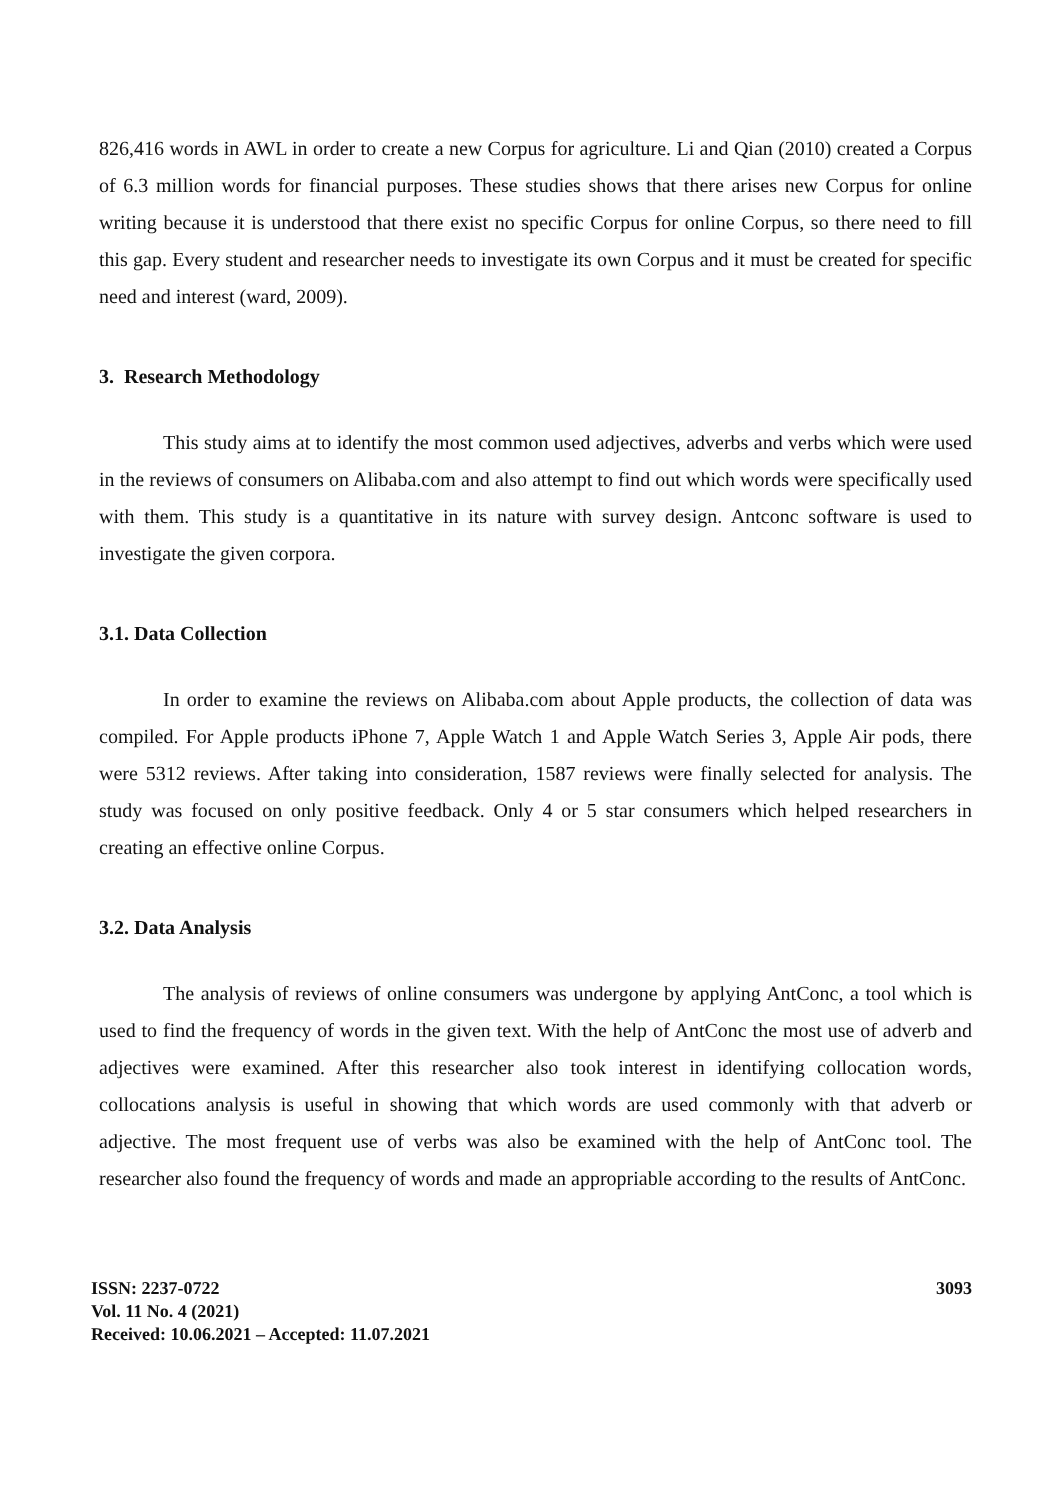826,416 words in AWL in order to create a new Corpus for agriculture. Li and Qian (2010) created a Corpus of 6.3 million words for financial purposes. These studies shows that there arises new Corpus for online writing because it is understood that there exist no specific Corpus for online Corpus, so there need to fill this gap. Every student and researcher needs to investigate its own Corpus and it must be created for specific need and interest (ward, 2009).
3. Research Methodology
This study aims at to identify the most common used adjectives, adverbs and verbs which were used in the reviews of consumers on Alibaba.com and also attempt to find out which words were specifically used with them. This study is a quantitative in its nature with survey design. Antconc software is used to investigate the given corpora.
3.1. Data Collection
In order to examine the reviews on Alibaba.com about Apple products, the collection of data was compiled. For Apple products iPhone 7, Apple Watch 1 and Apple Watch Series 3, Apple Air pods, there were 5312 reviews. After taking into consideration, 1587 reviews were finally selected for analysis. The study was focused on only positive feedback. Only 4 or 5 star consumers which helped researchers in creating an effective online Corpus.
3.2. Data Analysis
The analysis of reviews of online consumers was undergone by applying AntConc, a tool which is used to find the frequency of words in the given text. With the help of AntConc the most use of adverb and adjectives were examined. After this researcher also took interest in identifying collocation words, collocations analysis is useful in showing that which words are used commonly with that adverb or adjective. The most frequent use of verbs was also be examined with the help of AntConc tool. The researcher also found the frequency of words and made an appropriable according to the results of AntConc.
ISSN: 2237-0722
Vol. 11 No. 4 (2021)
Received: 10.06.2021 – Accepted: 11.07.2021
3093